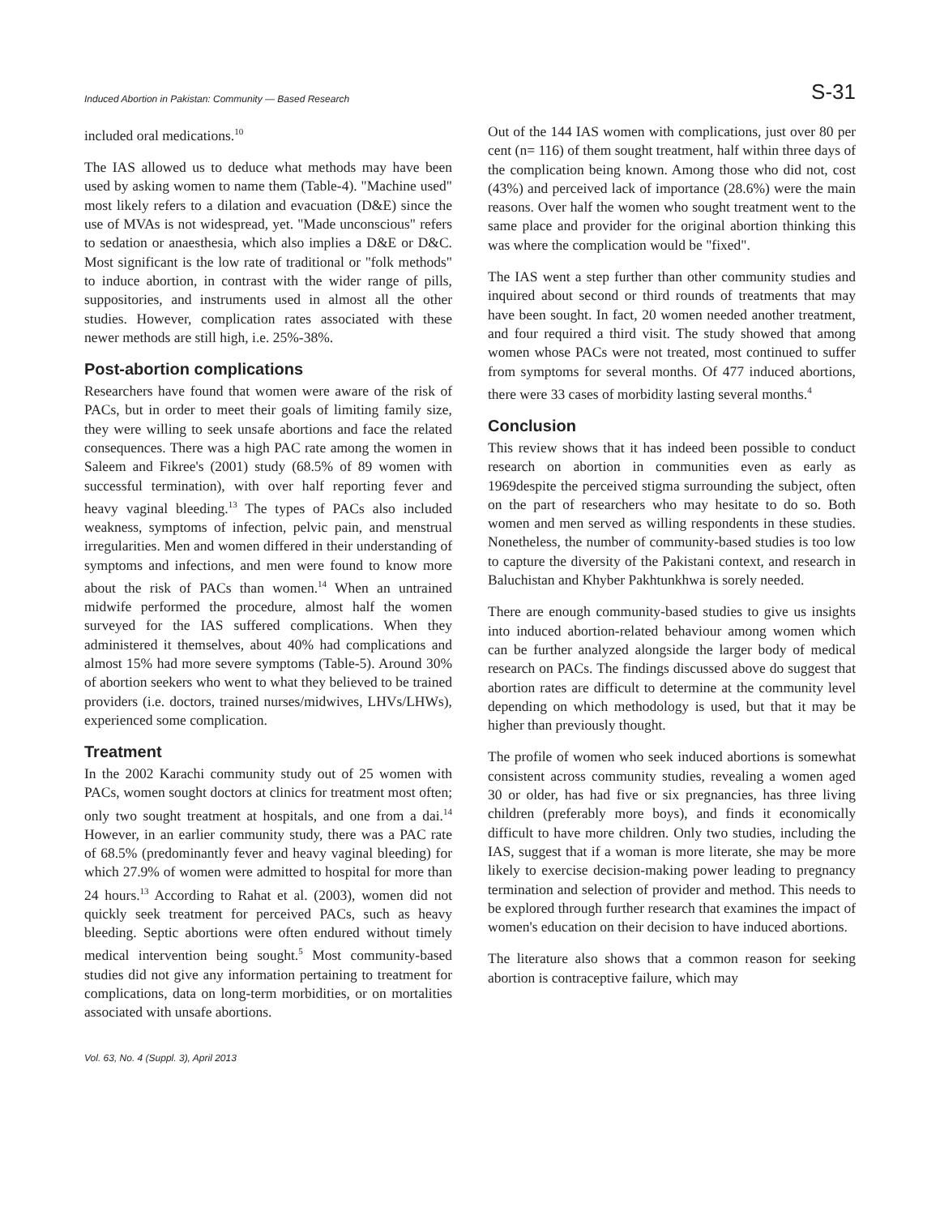Induced Abortion in Pakistan: Community — Based Research S-31
included oral medications.<sup>10</sup>
The IAS allowed us to deduce what methods may have been used by asking women to name them (Table-4). "Machine used" most likely refers to a dilation and evacuation (D&E) since the use of MVAs is not widespread, yet. "Made unconscious" refers to sedation or anaesthesia, which also implies a D&E or D&C. Most significant is the low rate of traditional or "folk methods" to induce abortion, in contrast with the wider range of pills, suppositories, and instruments used in almost all the other studies. However, complication rates associated with these newer methods are still high, i.e. 25%-38%.
Post-abortion complications
Researchers have found that women were aware of the risk of PACs, but in order to meet their goals of limiting family size, they were willing to seek unsafe abortions and face the related consequences. There was a high PAC rate among the women in Saleem and Fikree's (2001) study (68.5% of 89 women with successful termination), with over half reporting fever and heavy vaginal bleeding.<sup>13</sup> The types of PACs also included weakness, symptoms of infection, pelvic pain, and menstrual irregularities. Men and women differed in their understanding of symptoms and infections, and men were found to know more about the risk of PACs than women.<sup>14</sup> When an untrained midwife performed the procedure, almost half the women surveyed for the IAS suffered complications. When they administered it themselves, about 40% had complications and almost 15% had more severe symptoms (Table-5). Around 30% of abortion seekers who went to what they believed to be trained providers (i.e. doctors, trained nurses/midwives, LHVs/LHWs), experienced some complication.
Treatment
In the 2002 Karachi community study out of 25 women with PACs, women sought doctors at clinics for treatment most often; only two sought treatment at hospitals, and one from a dai.<sup>14</sup> However, in an earlier community study, there was a PAC rate of 68.5% (predominantly fever and heavy vaginal bleeding) for which 27.9% of women were admitted to hospital for more than 24 hours.<sup>13</sup> According to Rahat et al. (2003), women did not quickly seek treatment for perceived PACs, such as heavy bleeding. Septic abortions were often endured without timely medical intervention being sought.<sup>5</sup> Most community-based studies did not give any information pertaining to treatment for complications, data on long-term morbidities, or on mortalities associated with unsafe abortions.
Out of the 144 IAS women with complications, just over 80 per cent (n= 116) of them sought treatment, half within three days of the complication being known. Among those who did not, cost (43%) and perceived lack of importance (28.6%) were the main reasons. Over half the women who sought treatment went to the same place and provider for the original abortion thinking this was where the complication would be "fixed".
The IAS went a step further than other community studies and inquired about second or third rounds of treatments that may have been sought. In fact, 20 women needed another treatment, and four required a third visit. The study showed that among women whose PACs were not treated, most continued to suffer from symptoms for several months. Of 477 induced abortions, there were 33 cases of morbidity lasting several months.<sup>4</sup>
Conclusion
This review shows that it has indeed been possible to conduct research on abortion in communities even as early as 1969despite the perceived stigma surrounding the subject, often on the part of researchers who may hesitate to do so. Both women and men served as willing respondents in these studies. Nonetheless, the number of community-based studies is too low to capture the diversity of the Pakistani context, and research in Baluchistan and Khyber Pakhtunkhwa is sorely needed.
There are enough community-based studies to give us insights into induced abortion-related behaviour among women which can be further analyzed alongside the larger body of medical research on PACs. The findings discussed above do suggest that abortion rates are difficult to determine at the community level depending on which methodology is used, but that it may be higher than previously thought.
The profile of women who seek induced abortions is somewhat consistent across community studies, revealing a women aged 30 or older, has had five or six pregnancies, has three living children (preferably more boys), and finds it economically difficult to have more children. Only two studies, including the IAS, suggest that if a woman is more literate, she may be more likely to exercise decision-making power leading to pregnancy termination and selection of provider and method. This needs to be explored through further research that examines the impact of women's education on their decision to have induced abortions.
The literature also shows that a common reason for seeking abortion is contraceptive failure, which may
Vol. 63, No. 4 (Suppl. 3), April 2013